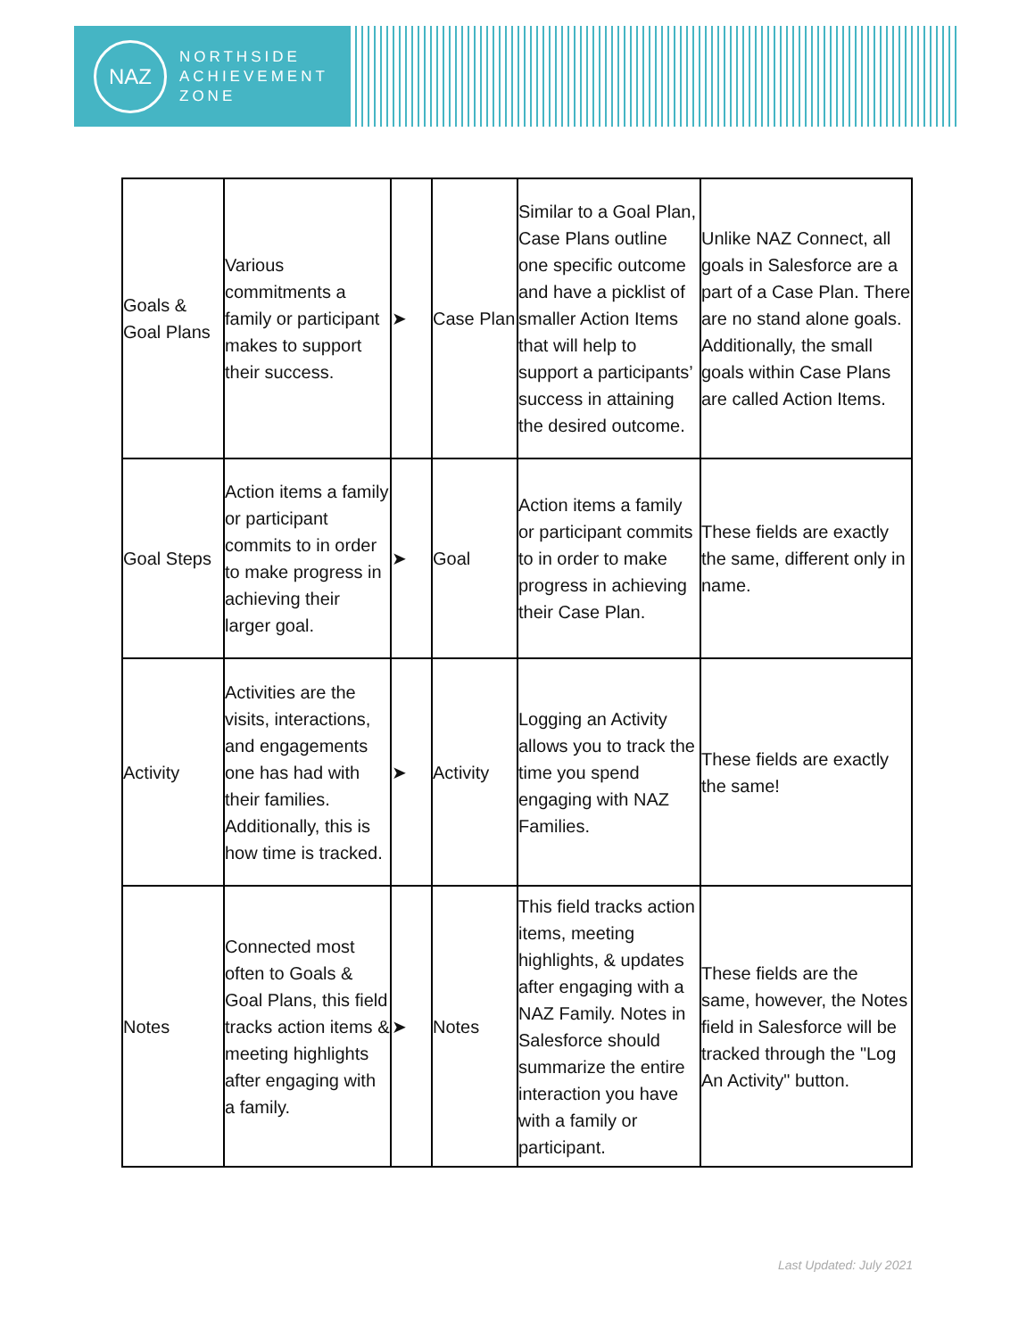NAZ
NORTHSIDE
ACHIEVEMENT
ZONE
| Goals & Goal Plans | Various commitments a family or participant makes to support their success. | ➤ | Case Plan | Similar to a Goal Plan, Case Plans outline one specific outcome and have a picklist of smaller Action Items that will help to support a participants’ success in attaining the desired outcome. | Unlike NAZ Connect, all goals in Salesforce are a part of a Case Plan. There are no stand alone goals. Additionally, the small goals within Case Plans are called Action Items. |
| Goal Steps | Action items a family or participant commits to in order to make progress in achieving their larger goal. | ➤ | Goal | Action items a family or participant commits to in order to make progress in achieving their Case Plan. | These fields are exactly the same, different only in name. |
| Activity | Activities are the visits, interactions, and engagements one has had with their families. Additionally, this is how time is tracked. | ➤ | Activity | Logging an Activity allows you to track the time you spend engaging with NAZ Families. | These fields are exactly the same! |
| Notes | Connected most often to Goals & Goal Plans, this field tracks action items & meeting highlights after engaging with a family. | ➤ | Notes | This field tracks action items, meeting highlights, & updates after engaging with a NAZ Family. Notes in Salesforce should summarize the entire interaction you have with a family or participant. | These fields are the same, however, the Notes field in Salesforce will be tracked through the "Log An Activity" button. |
Last Updated: July 2021